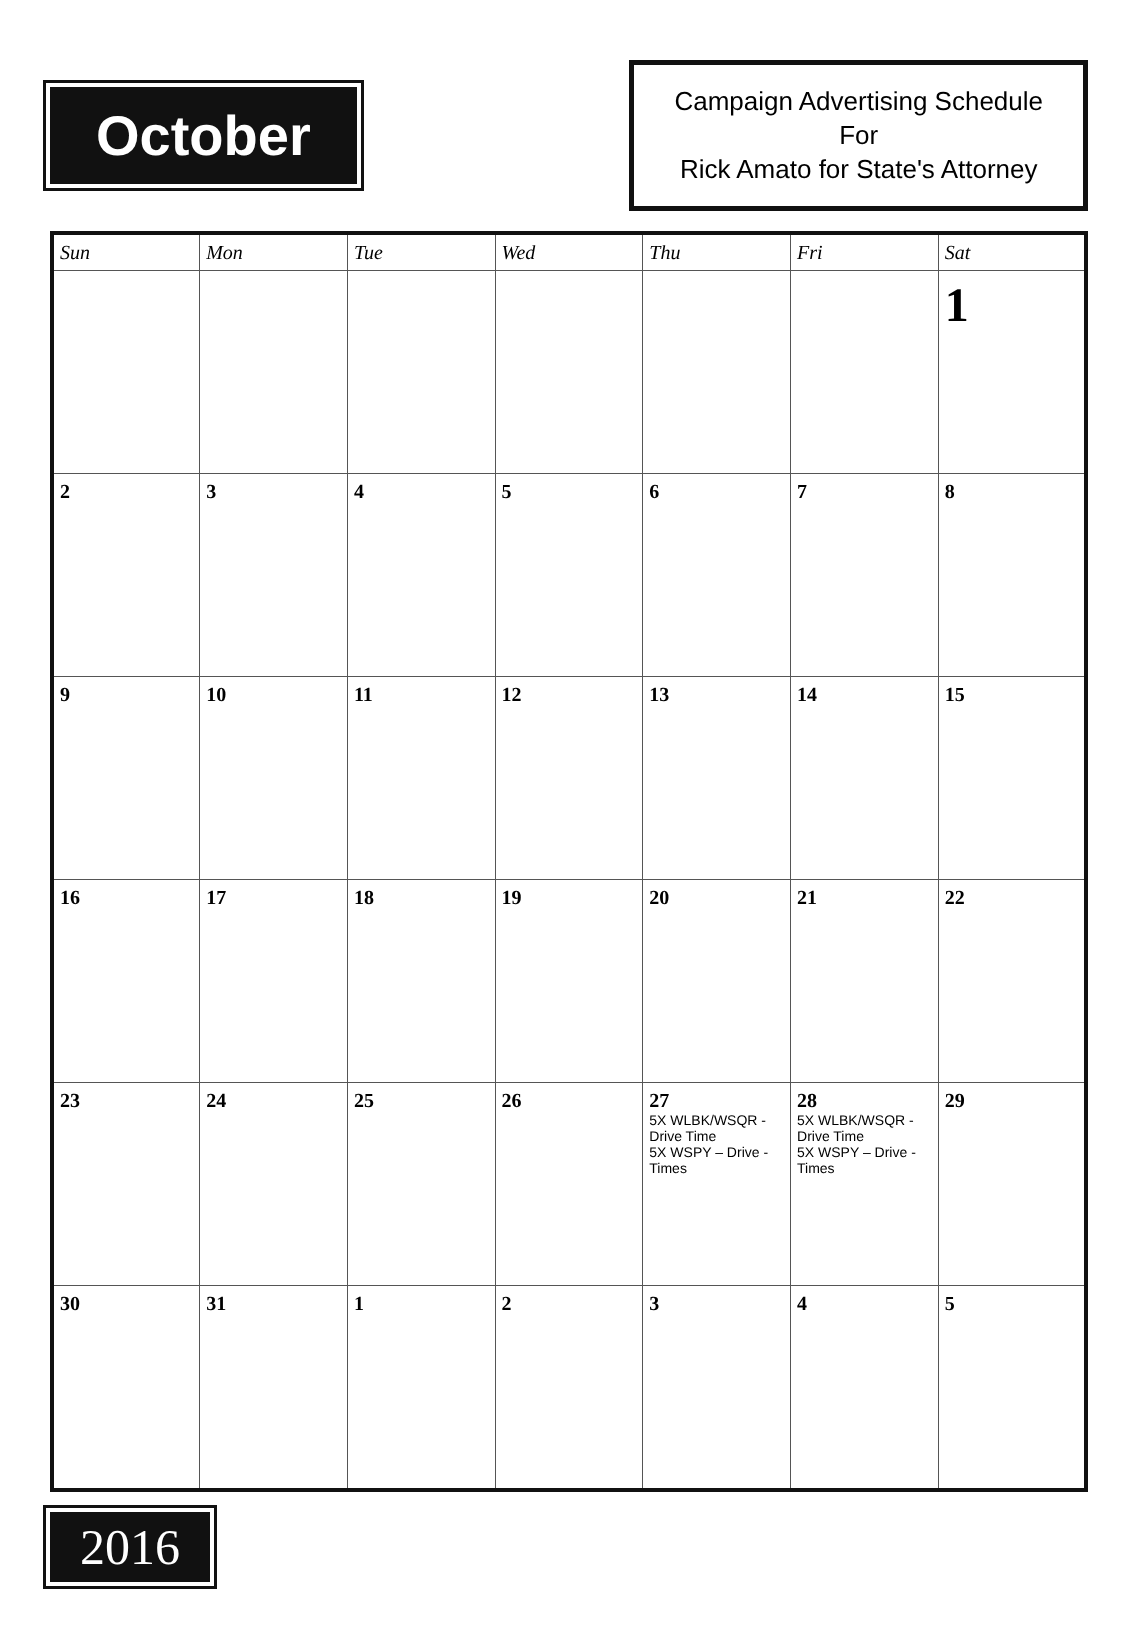October
Campaign Advertising Schedule
For
Rick Amato for State's Attorney
| Sun | Mon | Tue | Wed | Thu | Fri | Sat |
| --- | --- | --- | --- | --- | --- | --- |
| | | | | | | 1 |
| 2 | 3 | 4 | 5 | 6 | 7 | 8 |
| 9 | 10 | 11 | 12 | 13 | 14 | 15 |
| 16 | 17 | 18 | 19 | 20 | 21 | 22 |
| 23 | 24 | 25 | 26 | 27 5X WLBK/WSQR - Drive Time 5X WSPY – Drive - Times | 28 5X WLBK/WSQR - Drive Time 5X WSPY – Drive - Times | 29 |
| 30 | 31 | 1 | 2 | 3 | 4 | 5 |
2016